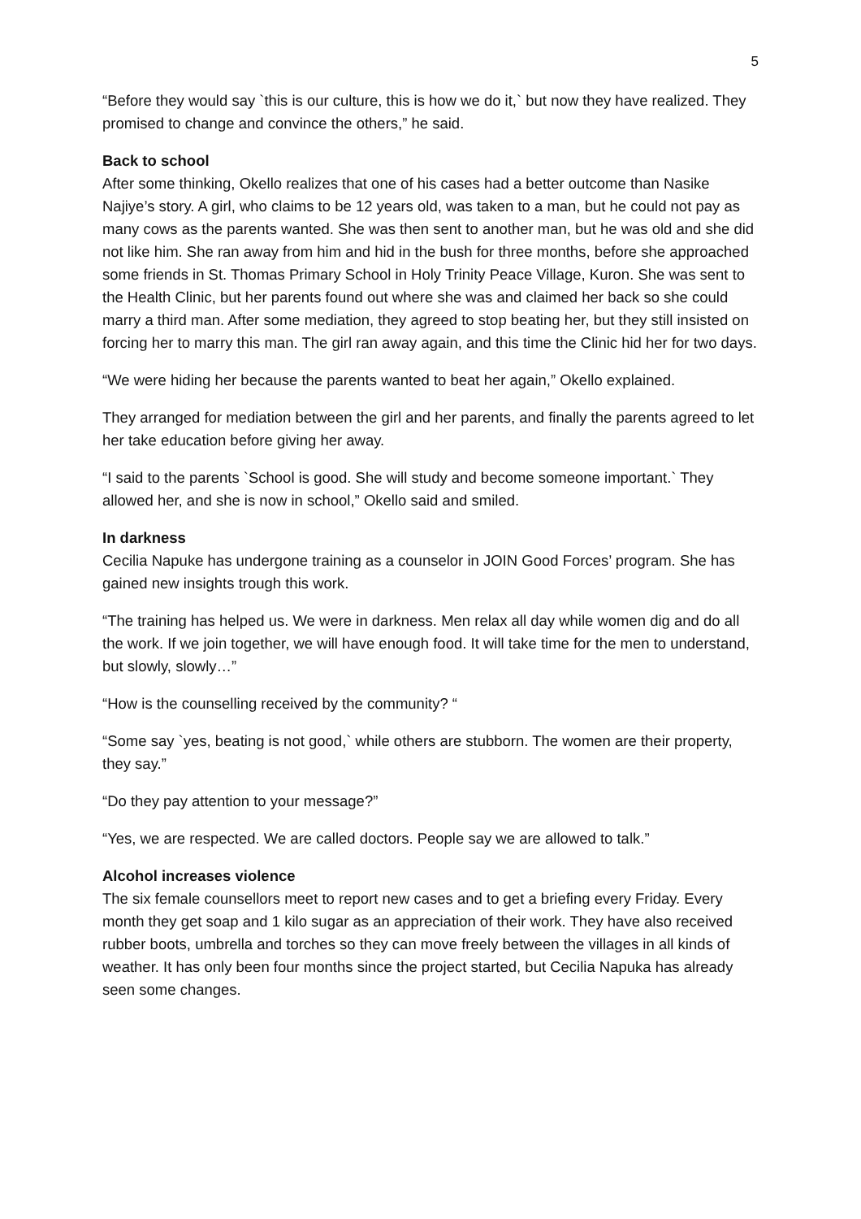5
“Before they would say `this is our culture, this is how we do it,` but now they have realized. They promised to change and convince the others,” he said.
Back to school
After some thinking, Okello realizes that one of his cases had a better outcome than Nasike Najiye’s story. A girl, who claims to be 12 years old, was taken to a man, but he could not pay as many cows as the parents wanted. She was then sent to another man, but he was old and she did not like him. She ran away from him and hid in the bush for three months, before she approached some friends in St. Thomas Primary School in Holy Trinity Peace Village, Kuron. She was sent to the Health Clinic, but her parents found out where she was and claimed her back so she could marry a third man. After some mediation, they agreed to stop beating her, but they still insisted on forcing her to marry this man. The girl ran away again, and this time the Clinic hid her for two days.
“We were hiding her because the parents wanted to beat her again,” Okello explained.
They arranged for mediation between the girl and her parents, and finally the parents agreed to let her take education before giving her away.
“I said to the parents `School is good. She will study and become someone important.` They allowed her, and she is now in school,” Okello said and smiled.
In darkness
Cecilia Napuke has undergone training as a counselor in JOIN Good Forces’ program. She has gained new insights trough this work.
“The training has helped us. We were in darkness. Men relax all day while women dig and do all the work. If we join together, we will have enough food. It will take time for the men to understand, but slowly, slowly…”
“How is the counselling received by the community? “
“Some say `yes, beating is not good,` while others are stubborn. The women are their property, they say.”
“Do they pay attention to your message?”
“Yes, we are respected. We are called doctors. People say we are allowed to talk.”
Alcohol increases violence
The six female counsellors meet to report new cases and to get a briefing every Friday. Every month they get soap and 1 kilo sugar as an appreciation of their work. They have also received rubber boots, umbrella and torches so they can move freely between the villages in all kinds of weather. It has only been four months since the project started, but Cecilia Napuka has already seen some changes.